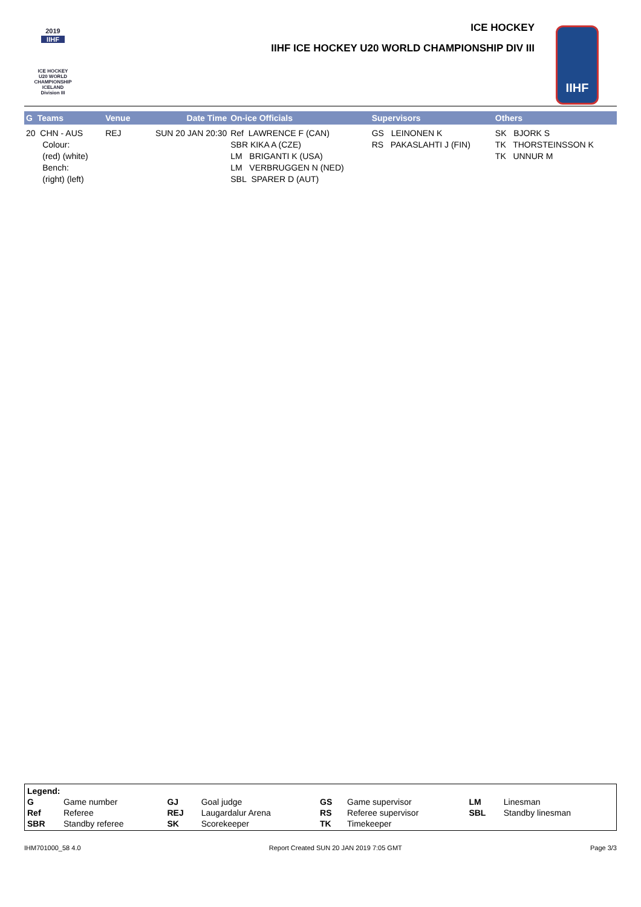2019
IIHF
ICE HOCKEY
U20 WORLD
CHAMPIONSHIP
ICELAND
Division III
ICE HOCKEY
IIHF ICE HOCKEY U20 WORLD CHAMPIONSHIP DIV III
IIHF
| G Teams | Venue | Date Time | On-ice Officials | Supervisors | Others |
| --- | --- | --- | --- | --- | --- |
| 20 CHN - AUS Colour: (red) (white) Bench: (right) (left) | REJ | SUN 20 JAN 20:30 | Ref LAWRENCE F (CAN) SBR KIKA A (CZE) LM BRIGANTI K (USA) LM VERBRUGGEN N (NED) SBL SPARER D (AUT) | GS LEINONEN K RS PAKASLAHTI J (FIN) | SK BJORK S TK THORSTEINSSON K TK UNNUR M |
| Legend: | | | | | | | |
| G | Game number | GJ | Goal judge | GS | Game supervisor | LM | Linesman |
| Ref | Referee | REJ | Laugardalur Arena | RS | Referee supervisor | SBL | Standby linesman |
| SBR | Standby referee | SK | Scorekeeper | TK | Timekeeper | | |
IHM701000_58 4.0 Report Created SUN 20 JAN 2019 7:05 GMT Page 3/3